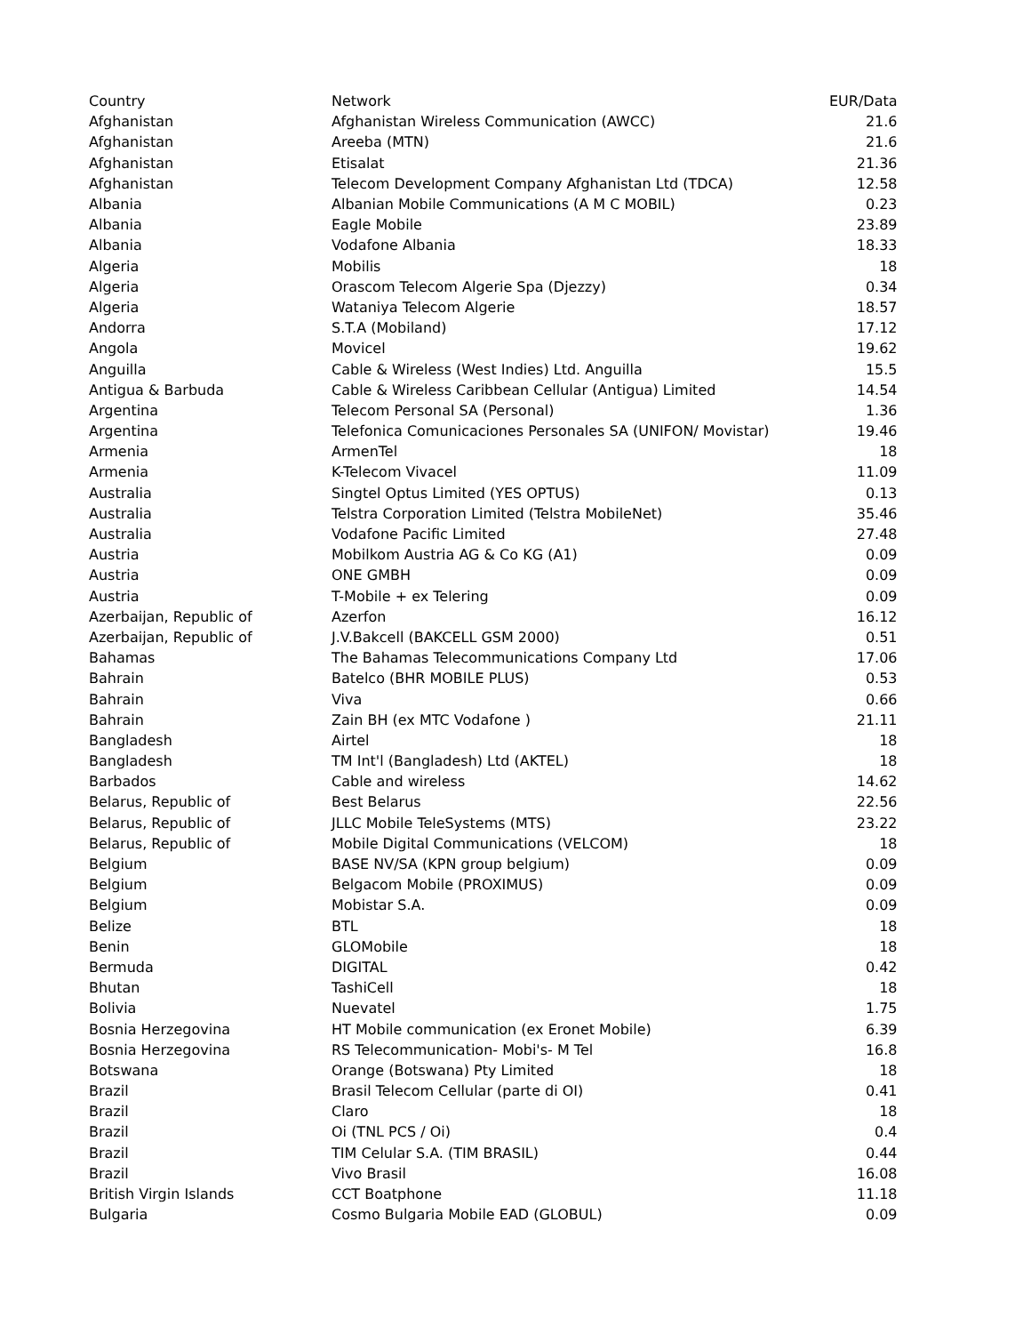| Country | Network | EUR/Data |
| --- | --- | --- |
| Afghanistan | Afghanistan Wireless Communication (AWCC) | 21.6 |
| Afghanistan | Areeba (MTN) | 21.6 |
| Afghanistan | Etisalat | 21.36 |
| Afghanistan | Telecom Development Company Afghanistan Ltd (TDCA) | 12.58 |
| Albania | Albanian Mobile Communications (A M C MOBIL) | 0.23 |
| Albania | Eagle Mobile | 23.89 |
| Albania | Vodafone Albania | 18.33 |
| Algeria | Mobilis | 18 |
| Algeria | Orascom Telecom Algerie Spa (Djezzy) | 0.34 |
| Algeria | Wataniya Telecom Algerie | 18.57 |
| Andorra | S.T.A (Mobiland) | 17.12 |
| Angola | Movicel | 19.62 |
| Anguilla | Cable & Wireless (West Indies) Ltd. Anguilla | 15.5 |
| Antigua & Barbuda | Cable & Wireless Caribbean Cellular (Antigua) Limited | 14.54 |
| Argentina | Telecom Personal SA (Personal) | 1.36 |
| Argentina | Telefonica Comunicaciones Personales SA (UNIFON/ Movistar) | 19.46 |
| Armenia | ArmenTel | 18 |
| Armenia | K-Telecom Vivacel | 11.09 |
| Australia | Singtel Optus Limited (YES OPTUS) | 0.13 |
| Australia | Telstra Corporation Limited (Telstra MobileNet) | 35.46 |
| Australia | Vodafone Pacific Limited | 27.48 |
| Austria | Mobilkom Austria AG & Co KG (A1) | 0.09 |
| Austria | ONE GMBH | 0.09 |
| Austria | T-Mobile + ex Telering | 0.09 |
| Azerbaijan, Republic of | Azerfon | 16.12 |
| Azerbaijan, Republic of | J.V.Bakcell (BAKCELL GSM 2000) | 0.51 |
| Bahamas | The Bahamas Telecommunications Company Ltd | 17.06 |
| Bahrain | Batelco (BHR MOBILE PLUS) | 0.53 |
| Bahrain | Viva | 0.66 |
| Bahrain | Zain BH (ex MTC Vodafone ) | 21.11 |
| Bangladesh | Airtel | 18 |
| Bangladesh | TM Int'l (Bangladesh) Ltd (AKTEL) | 18 |
| Barbados | Cable and wireless | 14.62 |
| Belarus, Republic of | Best Belarus | 22.56 |
| Belarus, Republic of | JLLC Mobile TeleSystems (MTS) | 23.22 |
| Belarus, Republic of | Mobile Digital Communications (VELCOM) | 18 |
| Belgium | BASE NV/SA (KPN group belgium) | 0.09 |
| Belgium | Belgacom Mobile (PROXIMUS) | 0.09 |
| Belgium | Mobistar S.A. | 0.09 |
| Belize | BTL | 18 |
| Benin | GLOMobile | 18 |
| Bermuda | DIGITAL | 0.42 |
| Bhutan | TashiCell | 18 |
| Bolivia | Nuevatel | 1.75 |
| Bosnia Herzegovina | HT Mobile communication (ex Eronet Mobile) | 6.39 |
| Bosnia Herzegovina | RS Telecommunication- Mobi's- M Tel | 16.8 |
| Botswana | Orange (Botswana) Pty Limited | 18 |
| Brazil | Brasil Telecom Cellular (parte di OI) | 0.41 |
| Brazil | Claro | 18 |
| Brazil | Oi (TNL PCS / Oi) | 0.4 |
| Brazil | TIM Celular S.A. (TIM BRASIL) | 0.44 |
| Brazil | Vivo Brasil | 16.08 |
| British Virgin Islands | CCT Boatphone | 11.18 |
| Bulgaria | Cosmo Bulgaria Mobile EAD (GLOBUL) | 0.09 |